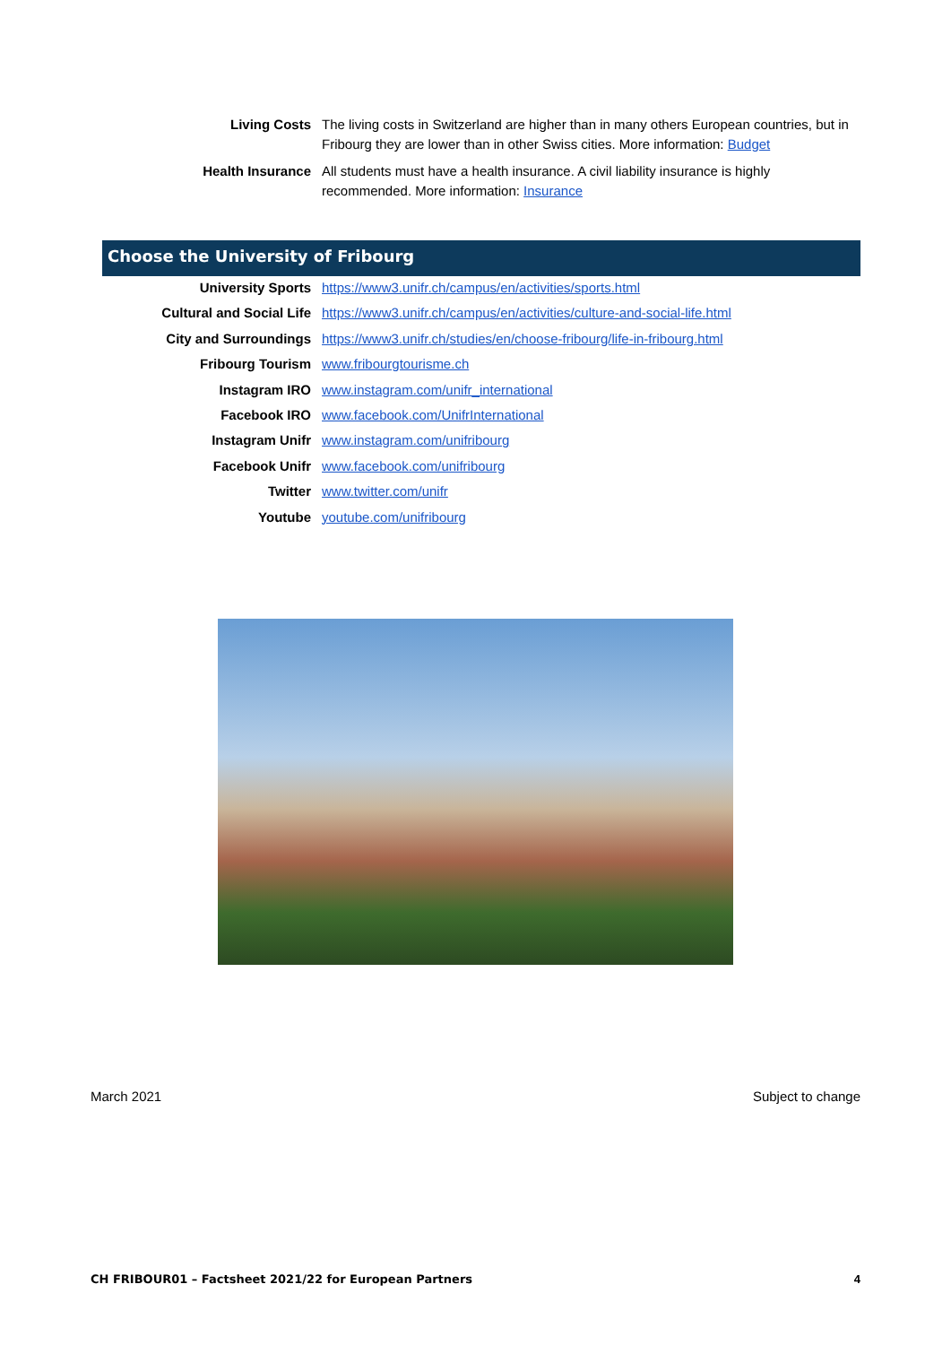| Living Costs | The living costs in Switzerland are higher than in many others European countries, but in Fribourg they are lower than in other Swiss cities. More information: Budget |
| Health Insurance | All students must have a health insurance. A civil liability insurance is highly recommended. More information: Insurance |
Choose the University of Fribourg
| University Sports | https://www3.unifr.ch/campus/en/activities/sports.html |
| Cultural and Social Life | https://www3.unifr.ch/campus/en/activities/culture-and-social-life.html |
| City and Surroundings | https://www3.unifr.ch/studies/en/choose-fribourg/life-in-fribourg.html |
| Fribourg Tourism | www.fribourgtourisme.ch |
| Instagram IRO | www.instagram.com/unifr_international |
| Facebook IRO | www.facebook.com/UnifrInternational |
| Instagram Unifr | www.instagram.com/unifribourg |
| Facebook Unifr | www.facebook.com/unifribourg |
| Twitter | www.twitter.com/unifr |
| Youtube | youtube.com/unifribourg |
March 2021 Subject to change
CH FRIBOUR01 – Factsheet 2021/22 for European Partners
4